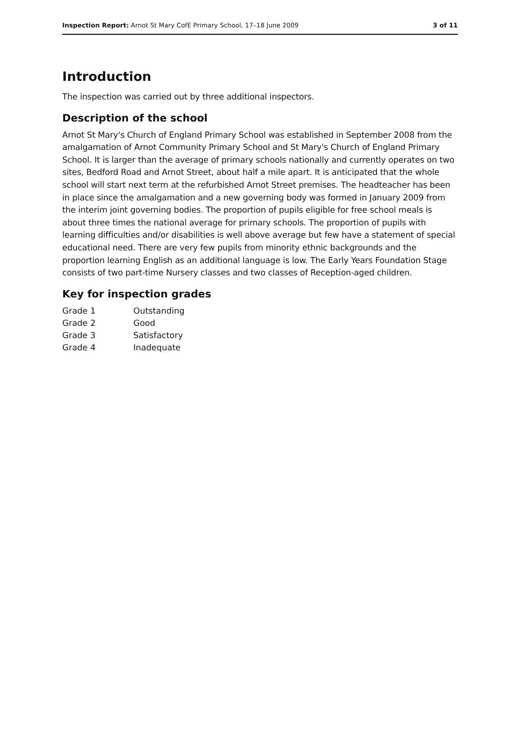Inspection Report: Arnot St Mary CofE Primary School, 17–18 June 2009 3 of 11
Introduction
The inspection was carried out by three additional inspectors.
Description of the school
Arnot St Mary's Church of England Primary School was established in September 2008 from the amalgamation of Arnot Community Primary School and St Mary's Church of England Primary School. It is larger than the average of primary schools nationally and currently operates on two sites, Bedford Road and Arnot Street, about half a mile apart. It is anticipated that the whole school will start next term at the refurbished Arnot Street premises. The headteacher has been in place since the amalgamation and a new governing body was formed in January 2009 from the interim joint governing bodies. The proportion of pupils eligible for free school meals is about three times the national average for primary schools. The proportion of pupils with learning difficulties and/or disabilities is well above average but few have a statement of special educational need. There are very few pupils from minority ethnic backgrounds and the proportion learning English as an additional language is low. The Early Years Foundation Stage consists of two part-time Nursery classes and two classes of Reception-aged children.
Key for inspection grades
| Grade 1 | Outstanding |
| Grade 2 | Good |
| Grade 3 | Satisfactory |
| Grade 4 | Inadequate |